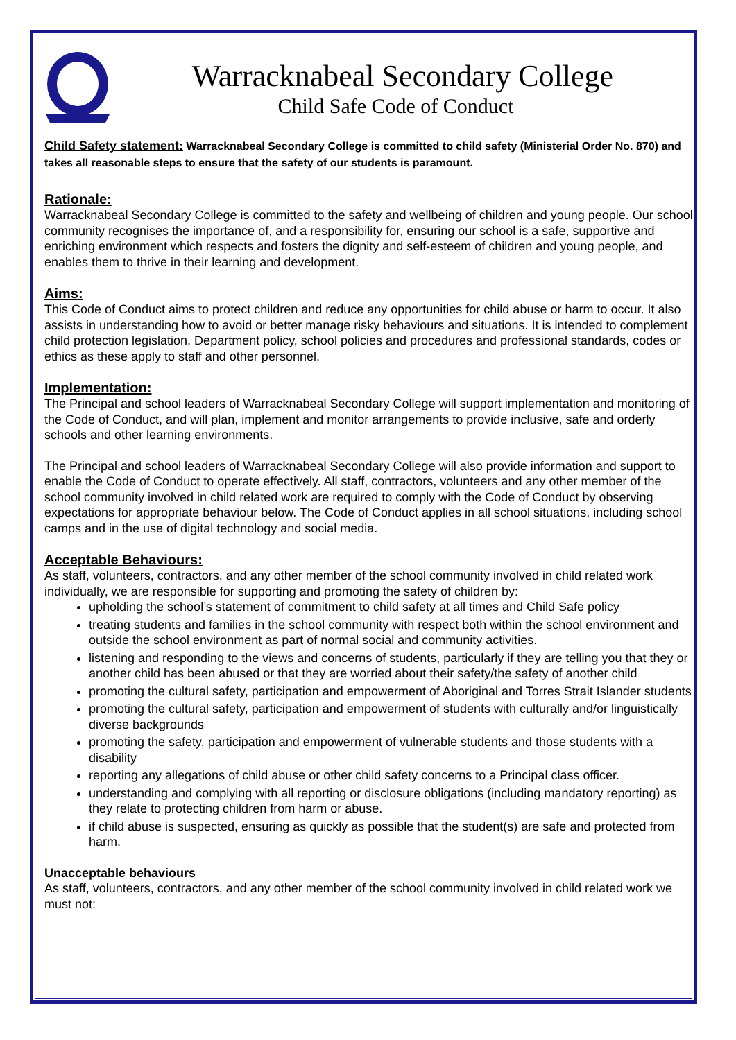Warracknabeal Secondary College
Child Safe Code of Conduct
Child Safety statement: Warracknabeal Secondary College is committed to child safety (Ministerial Order No. 870) and takes all reasonable steps to ensure that the safety of our students is paramount.
Rationale:
Warracknabeal Secondary College is committed to the safety and wellbeing of children and young people. Our school community recognises the importance of, and a responsibility for, ensuring our school is a safe, supportive and enriching environment which respects and fosters the dignity and self-esteem of children and young people, and enables them to thrive in their learning and development.
Aims:
This Code of Conduct aims to protect children and reduce any opportunities for child abuse or harm to occur. It also assists in understanding how to avoid or better manage risky behaviours and situations. It is intended to complement child protection legislation, Department policy, school policies and procedures and professional standards, codes or ethics as these apply to staff and other personnel.
Implementation:
The Principal and school leaders of Warracknabeal Secondary College will support implementation and monitoring of the Code of Conduct, and will plan, implement and monitor arrangements to provide inclusive, safe and orderly schools and other learning environments.
The Principal and school leaders of Warracknabeal Secondary College will also provide information and support to enable the Code of Conduct to operate effectively. All staff, contractors, volunteers and any other member of the school community involved in child related work are required to comply with the Code of Conduct by observing expectations for appropriate behaviour below. The Code of Conduct applies in all school situations, including school camps and in the use of digital technology and social media.
Acceptable Behaviours:
As staff, volunteers, contractors, and any other member of the school community involved in child related work individually, we are responsible for supporting and promoting the safety of children by:
upholding the school’s statement of commitment to child safety at all times and Child Safe policy
treating students and families in the school community with respect both within the school environment and outside the school environment as part of normal social and community activities.
listening and responding to the views and concerns of students, particularly if they are telling you that they or another child has been abused or that they are worried about their safety/the safety of another child
promoting the cultural safety, participation and empowerment of Aboriginal and Torres Strait Islander students
promoting the cultural safety, participation and empowerment of students with culturally and/or linguistically diverse backgrounds
promoting the safety, participation and empowerment of vulnerable students and those students with a disability
reporting any allegations of child abuse or other child safety concerns to a Principal class officer.
understanding and complying with all reporting or disclosure obligations (including mandatory reporting) as they relate to protecting children from harm or abuse.
if child abuse is suspected, ensuring as quickly as possible that the student(s) are safe and protected from harm.
Unacceptable behaviours
As staff, volunteers, contractors, and any other member of the school community involved in child related work we must not: